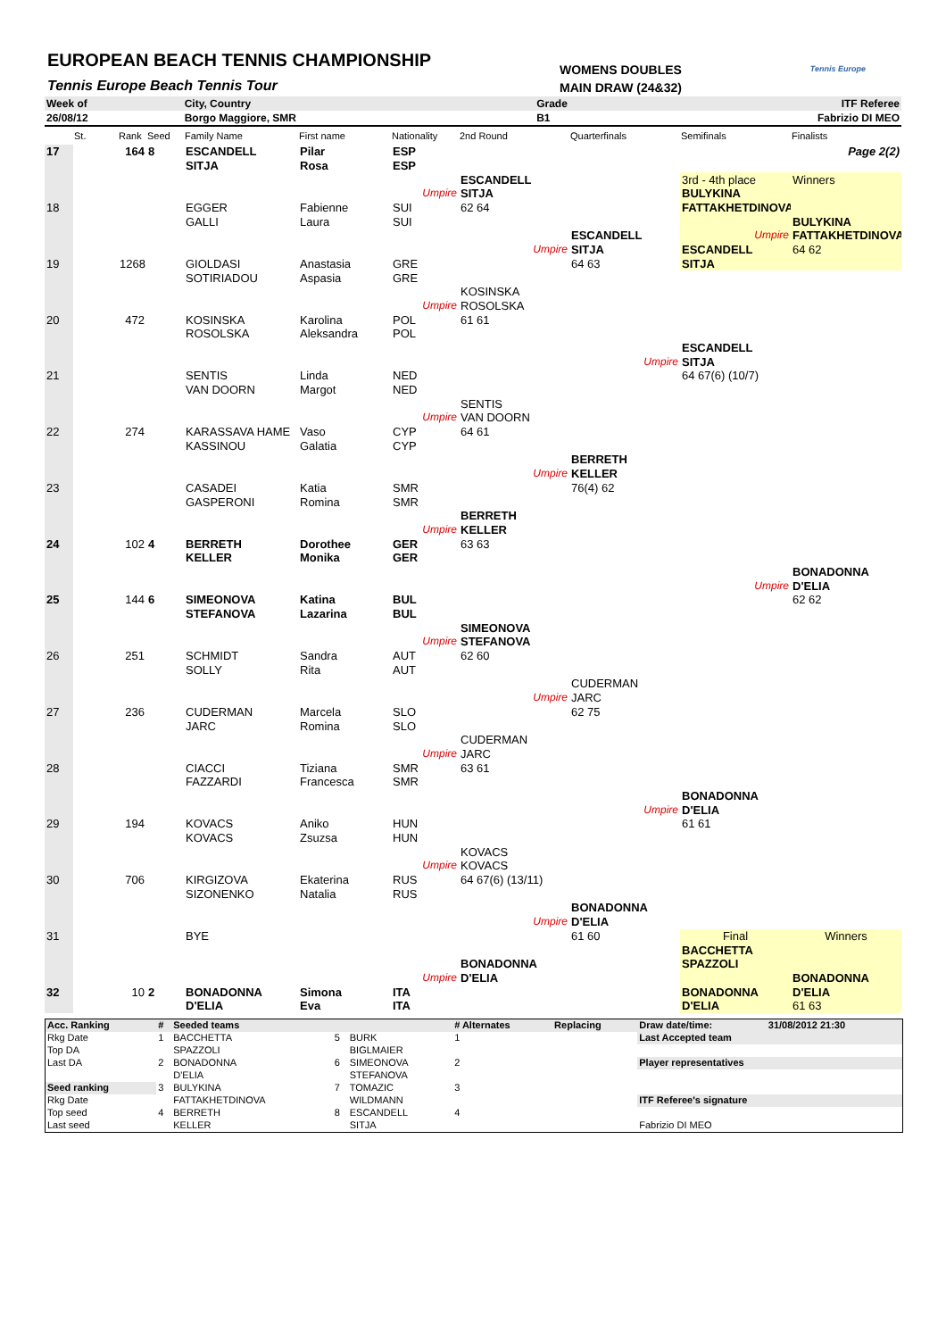EUROPEAN BEACH TENNIS CHAMPIONSHIP
Tennis Europe Beach Tennis Tour
WOMENS DOUBLES
MAIN DRAW (24&32)
Tennis Europe
| Week of | City, Country | Grade | ITF Referee |
| 26/08/12 | Borgo Maggiore, SMR | B1 | Fabrizio DI MEO |
| | St. | Rank | Seed | Family Name | First name | Nationality | 2nd Round | Quarterfinals | Semifinals | Finalists |
| --- | --- | --- | --- | --- | --- | --- | --- | --- | --- | --- |
| 17 | | 164 | 8 | ESCANDELL | Pilar | ESP | | | | Page 2(2) |
| | | | | SITJA | Rosa | ESP | | | | |
| | | | | | | | ESCANDELL | | 3rd - 4th place | Winners |
| | | | | | | Umpire | SITJA | | BULYKINA | |
| 18 | | | | EGGER | Fabienne | SUI | 62 64 | | FATTAKHETDINOVA | |
| | | | | GALLI | Laura | SUI | | | | BULYKINA |
| | | | | | | | | ESCANDELL | Umpire | FATTAKHETDINOVA |
| | | | | | | | Umpire | SITJA | ESCANDELL | 64 62 |
| 19 | | 1268 | | GIOLDASI | Anastasia | GRE | | 64 63 | SITJA | |
| | | | | SOTIRIADOU | Aspasia | GRE | | | | |
| | | | | | | | KOSINSKA | | | |
| | | | | | | Umpire | ROSOLSKA | | | |
| 20 | | 472 | | KOSINSKA | Karolina | POL | 61 61 | | | |
| | | | | ROSOLSKA | Aleksandra | POL | | | | |
| | | | | | | | | | ESCANDELL | |
| | | | | | | | | Umpire | SITJA | |
| 21 | | | | SENTIS | Linda | NED | | | 64 67(6) (10/7) | |
| | | | | VAN DOORN | Margot | NED | | | | |
| | | | | | | | SENTIS | | | |
| | | | | | | Umpire | VAN DOORN | | | |
| 22 | | 274 | | KARASSAVA HAME | Vaso | CYP | 64 61 | | | |
| | | | | KASSINOU | Galatia | CYP | | | | |
| | | | | | | | | BERRETH | | |
| | | | | | | | Umpire | KELLER | | |
| 23 | | | | CASADEI | Katia | SMR | | 76(4) 62 | | |
| | | | | GASPERONI | Romina | SMR | | | | |
| | | | | | | | BERRETH | | | |
| | | | | | | Umpire | KELLER | | | |
| 24 | | 102 | 4 | BERRETH | Dorothee | GER | 63 63 | | | |
| | | | | KELLER | Monika | GER | | | | |
| | | | | | | | | | | BONADONNA |
| | | | | | | | | | Umpire | D'ELIA |
| 25 | | 144 | 6 | SIMEONOVA | Katina | BUL | | | | 62 62 |
| | | | | STEFANOVA | Lazarina | BUL | | | | |
| | | | | | | | SIMEONOVA | | | |
| | | | | | | Umpire | STEFANOVA | | | |
| 26 | | 251 | | SCHMIDT | Sandra | AUT | 62 60 | | | |
| | | | | SOLLY | Rita | AUT | | | | |
| | | | | | | | | CUDERMAN | | |
| | | | | | | | Umpire | JARC | | |
| 27 | | 236 | | CUDERMAN | Marcela | SLO | | 62 75 | | |
| | | | | JARC | Romina | SLO | | | | |
| | | | | | | | CUDERMAN | | | |
| | | | | | | Umpire | JARC | | | |
| 28 | | | | CIACCI | Tiziana | SMR | 63 61 | | | |
| | | | | FAZZARDI | Francesca | SMR | | | | |
| | | | | | | | | | BONADONNA | |
| | | | | | | | | Umpire | D'ELIA | |
| 29 | | 194 | | KOVACS | Aniko | HUN | | | 61 61 | |
| | | | | KOVACS | Zsuzsa | HUN | | | | |
| | | | | | | | KOVACS | | | |
| | | | | | | Umpire | KOVACS | | | |
| 30 | | 706 | | KIRGIZOVA | Ekaterina | RUS | 64 67(6) (13/11) | | | |
| | | | | SIZONENKO | Natalia | RUS | | | | |
| | | | | | | | | BONADONNA | | |
| | | | | | | | Umpire | D'ELIA | | |
| 31 | | | | BYE | | | | 61 60 | Final | Winners |
| | | | | | | | | | BACCHETTA | |
| | | | | | | | BONADONNA | | SPAZZOLI | |
| | | | | | | Umpire | D'ELIA | | | BONADONNA |
| 32 | | 10 | 2 | BONADONNA | Simona | ITA | | | BONADONNA | D'ELIA |
| | | | | D'ELIA | Eva | ITA | | | D'ELIA | 61 63 |
| Acc. Ranking | # | Seeded teams | | | # Alternates | Replacing | Draw date/time: | 31/08/2012 21:30 |
| Rkg Date | 1 | BACCHETTA | 5 | BURK | 1 | | Last Accepted team | |
| Top DA | | SPAZZOLI | | BIGLMAIER | | | | |
| Last DA | 2 | BONADONNA | 6 | SIMEONOVA | 2 | | Player representatives | |
| | | D'ELIA | | STEFANOVA | | | | |
| Seed ranking | 3 | BULYKINA | 7 | TOMAZIC | 3 | | | |
| Rkg Date | | FATTAKHETDINOVA | | WILDMANN | | | ITF Referee's signature | |
| Top seed | 4 | BERRETH | 8 | ESCANDELL | 4 | | | |
| Last seed | | KELLER | | SITJA | | | Fabrizio DI MEO | |